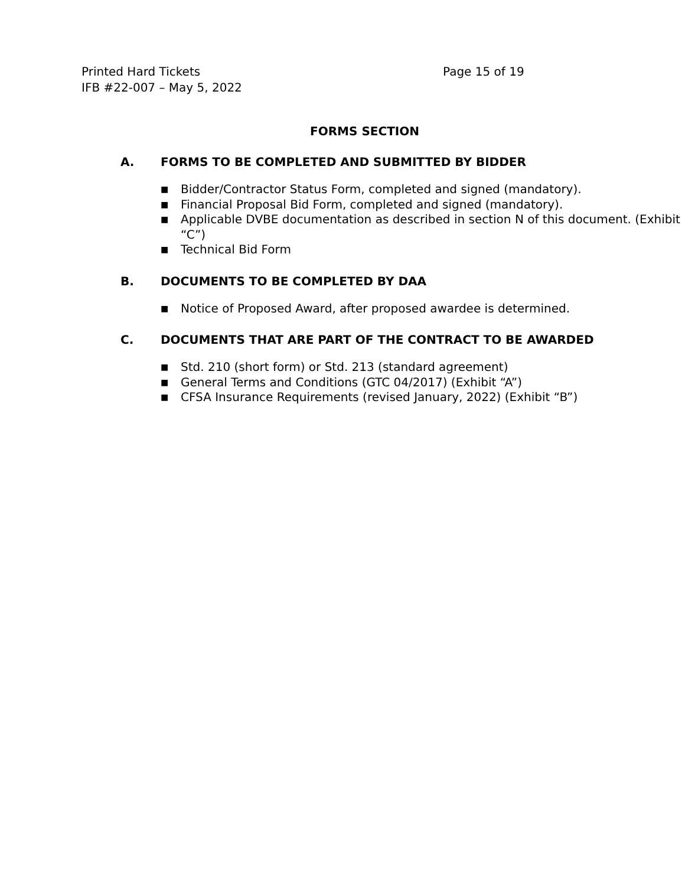Printed Hard Tickets
IFB #22-007 – May 5, 2022
Page 15 of 19
FORMS SECTION
A. FORMS TO BE COMPLETED AND SUBMITTED BY BIDDER
■
Bidder/Contractor Status Form, completed and signed (mandatory).
■
Financial Proposal Bid Form, completed and signed (mandatory).
■
Applicable DVBE documentation as described in section N of this document. (Exhibit “C”)
■
Technical Bid Form
B. DOCUMENTS TO BE COMPLETED BY DAA
■
Notice of Proposed Award, after proposed awardee is determined.
C. DOCUMENTS THAT ARE PART OF THE CONTRACT TO BE AWARDED
■
Std. 210 (short form) or Std. 213 (standard agreement)
■
General Terms and Conditions (GTC 04/2017) (Exhibit “A”)
■
CFSA Insurance Requirements (revised January, 2022) (Exhibit “B”)